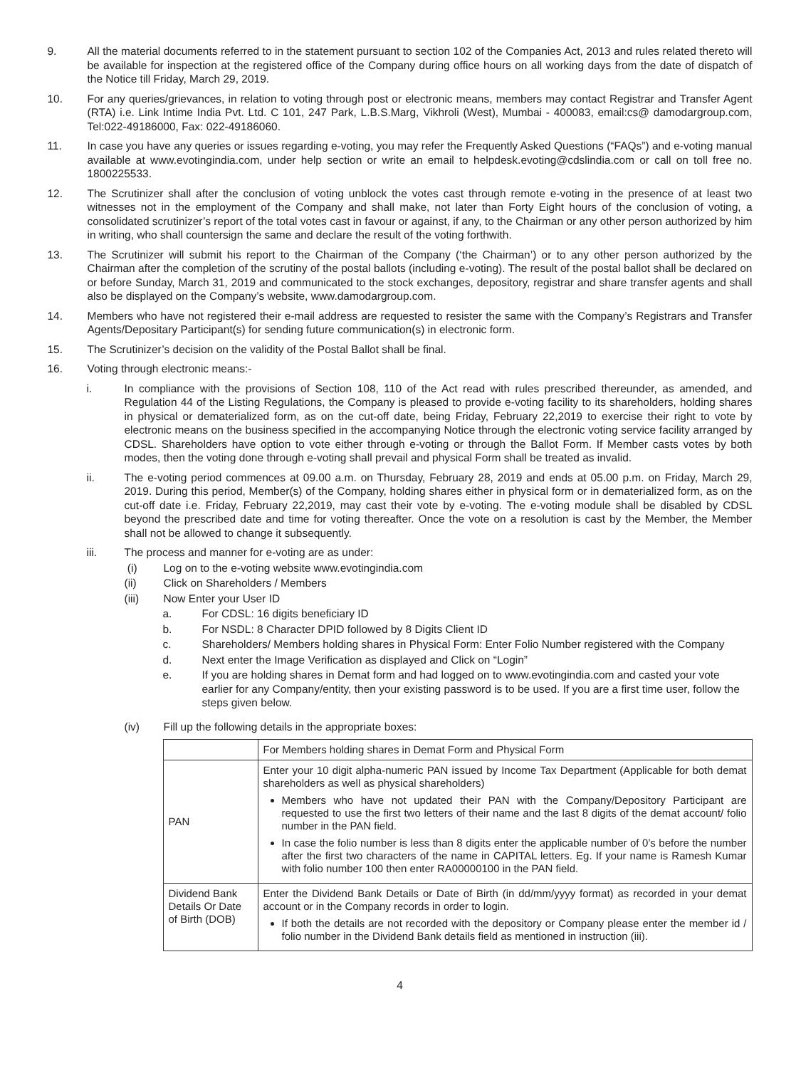9. All the material documents referred to in the statement pursuant to section 102 of the Companies Act, 2013 and rules related thereto will be available for inspection at the registered office of the Company during office hours on all working days from the date of dispatch of the Notice till Friday, March 29, 2019.
10. For any queries/grievances, in relation to voting through post or electronic means, members may contact Registrar and Transfer Agent (RTA) i.e. Link Intime India Pvt. Ltd. C 101, 247 Park, L.B.S.Marg, Vikhroli (West), Mumbai - 400083, email:cs@ damodargroup.com, Tel:022-49186000, Fax: 022-49186060.
11. In case you have any queries or issues regarding e-voting, you may refer the Frequently Asked Questions (“FAQs”) and e-voting manual available at www.evotingindia.com, under help section or write an email to helpdesk.evoting@cdslindia.com or call on toll free no. 1800225533.
12. The Scrutinizer shall after the conclusion of voting unblock the votes cast through remote e-voting in the presence of at least two witnesses not in the employment of the Company and shall make, not later than Forty Eight hours of the conclusion of voting, a consolidated scrutinizer’s report of the total votes cast in favour or against, if any, to the Chairman or any other person authorized by him in writing, who shall countersign the same and declare the result of the voting forthwith.
13. The Scrutinizer will submit his report to the Chairman of the Company (‘the Chairman’) or to any other person authorized by the Chairman after the completion of the scrutiny of the postal ballots (including e-voting). The result of the postal ballot shall be declared on or before Sunday, March 31, 2019 and communicated to the stock exchanges, depository, registrar and share transfer agents and shall also be displayed on the Company’s website, www.damodargroup.com.
14. Members who have not registered their e-mail address are requested to resister the same with the Company’s Registrars and Transfer Agents/Depositary Participant(s) for sending future communication(s) in electronic form.
15. The Scrutinizer’s decision on the validity of the Postal Ballot shall be final.
16. Voting through electronic means:-
i. In compliance with the provisions of Section 108, 110 of the Act read with rules prescribed thereunder, as amended, and Regulation 44 of the Listing Regulations, the Company is pleased to provide e-voting facility to its shareholders, holding shares in physical or dematerialized form, as on the cut-off date, being Friday, February 22,2019 to exercise their right to vote by electronic means on the business specified in the accompanying Notice through the electronic voting service facility arranged by CDSL. Shareholders have option to vote either through e-voting or through the Ballot Form. If Member casts votes by both modes, then the voting done through e-voting shall prevail and physical Form shall be treated as invalid.
ii. The e-voting period commences at 09.00 a.m. on Thursday, February 28, 2019 and ends at 05.00 p.m. on Friday, March 29, 2019. During this period, Member(s) of the Company, holding shares either in physical form or in dematerialized form, as on the cut-off date i.e. Friday, February 22,2019, may cast their vote by e-voting. The e-voting module shall be disabled by CDSL beyond the prescribed date and time for voting thereafter. Once the vote on a resolution is cast by the Member, the Member shall not be allowed to change it subsequently.
iii. The process and manner for e-voting are as under:
(i) Log on to the e-voting website www.evotingindia.com
(ii) Click on Shareholders / Members
(iii) Now Enter your User ID
a. For CDSL: 16 digits beneficiary ID
b. For NSDL: 8 Character DPID followed by 8 Digits Client ID
c. Shareholders/ Members holding shares in Physical Form: Enter Folio Number registered with the Company
d. Next enter the Image Verification as displayed and Click on “Login”
e. If you are holding shares in Demat form and had logged on to www.evotingindia.com and casted your vote earlier for any Company/entity, then your existing password is to be used. If you are a first time user, follow the steps given below.
(iv) Fill up the following details in the appropriate boxes:
| | For Members holding shares in Demat Form and Physical Form |
| PAN | Enter your 10 digit alpha-numeric PAN issued by Income Tax Department (Applicable for both demat shareholders as well as physical shareholders) Members who have not updated their PAN with the Company/Depository Participant are requested to use the first two letters of their name and the last 8 digits of the demat account/ folio number in the PAN field. In case the folio number is less than 8 digits enter the applicable number of 0’s before the number after the first two characters of the name in CAPITAL letters. Eg. If your name is Ramesh Kumar with folio number 100 then enter RA00000100 in the PAN field. |
| Dividend Bank Details Or Date of Birth (DOB) | Enter the Dividend Bank Details or Date of Birth (in dd/mm/yyyy format) as recorded in your demat account or in the Company records in order to login. If both the details are not recorded with the depository or Company please enter the member id / folio number in the Dividend Bank details field as mentioned in instruction (iii). |
4